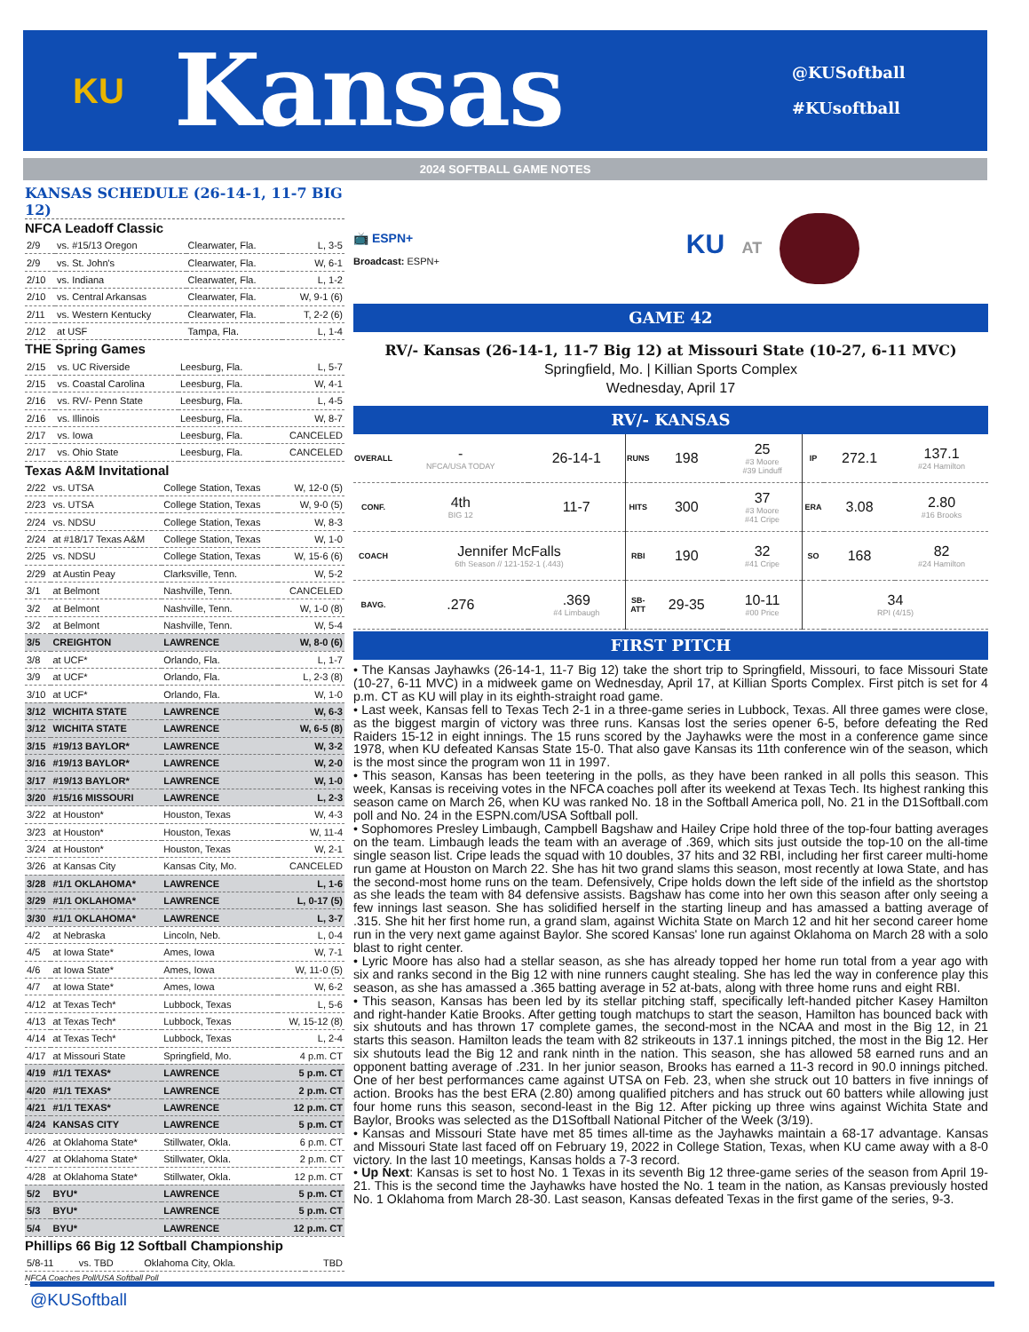KU
Kansas
@KUSoftball
#KUsoftball
2024 SOFTBALL GAME NOTES
KANSAS SCHEDULE (26-14-1, 11-7 BIG 12)
NFCA Leadoff Classic
| 2/9 | vs. #15/13 Oregon | Clearwater, Fla. | L, 3-5 |
| 2/9 | vs. St. John's | Clearwater, Fla. | W, 6-1 |
| 2/10 | vs. Indiana | Clearwater, Fla. | L, 1-2 |
| 2/10 | vs. Central Arkansas | Clearwater, Fla. | W, 9-1 (6) |
| 2/11 | vs. Western Kentucky | Clearwater, Fla. | T, 2-2 (6) |
| 2/12 | at USF | Tampa, Fla. | L, 1-4 |
THE Spring Games
| 2/15 | vs. UC Riverside | Leesburg, Fla. | L, 5-7 |
| 2/15 | vs. Coastal Carolina | Leesburg, Fla. | W, 4-1 |
| 2/16 | vs. RV/- Penn State | Leesburg, Fla. | L, 4-5 |
| 2/16 | vs. Illinois | Leesburg, Fla. | W, 8-7 |
| 2/17 | vs. Iowa | Leesburg, Fla. | CANCELED |
| 2/17 | vs. Ohio State | Leesburg, Fla. | CANCELED |
Texas A&M Invitational
| 2/22 | vs. UTSA | College Station, Texas | W, 12-0 (5) |
| 2/23 | vs. UTSA | College Station, Texas | W, 9-0 (5) |
| 2/24 | vs. NDSU | College Station, Texas | W, 8-3 |
| 2/24 | at #18/17 Texas A&M | College Station, Texas | W, 1-0 |
| 2/25 | vs. NDSU | College Station, Texas | W, 15-6 (6) |
| 2/29 | at Austin Peay | Clarksville, Tenn. | W, 5-2 |
| 3/1 | at Belmont | Nashville, Tenn. | CANCELED |
| 3/2 | at Belmont | Nashville, Tenn. | W, 1-0 (8) |
| 3/2 | at Belmont | Nashville, Tenn. | W, 5-4 |
| 3/5 | CREIGHTON | LAWRENCE | W, 8-0 (6) |
| 3/8 | at UCF* | Orlando, Fla. | L, 1-7 |
| 3/9 | at UCF* | Orlando, Fla. | L, 2-3 (8) |
| 3/10 | at UCF* | Orlando, Fla. | W, 1-0 |
| 3/12 | WICHITA STATE | LAWRENCE | W, 6-3 |
| 3/12 | WICHITA STATE | LAWRENCE | W, 6-5 (8) |
| 3/15 | #19/13 BAYLOR* | LAWRENCE | W, 3-2 |
| 3/16 | #19/13 BAYLOR* | LAWRENCE | W, 2-0 |
| 3/17 | #19/13 BAYLOR* | LAWRENCE | W, 1-0 |
| 3/20 | #15/16 MISSOURI | LAWRENCE | L, 2-3 |
| 3/22 | at Houston* | Houston, Texas | W, 4-3 |
| 3/23 | at Houston* | Houston, Texas | W, 11-4 |
| 3/24 | at Houston* | Houston, Texas | W, 2-1 |
| 3/26 | at Kansas City | Kansas City, Mo. | CANCELED |
| 3/28 | #1/1 OKLAHOMA* | LAWRENCE | L, 1-6 |
| 3/29 | #1/1 OKLAHOMA* | LAWRENCE | L, 0-17 (5) |
| 3/30 | #1/1 OKLAHOMA* | LAWRENCE | L, 3-7 |
| 4/2 | at Nebraska | Lincoln, Neb. | L, 0-4 |
| 4/5 | at Iowa State* | Ames, Iowa | W, 7-1 |
| 4/6 | at Iowa State* | Ames, Iowa | W, 11-0 (5) |
| 4/7 | at Iowa State* | Ames, Iowa | W, 6-2 |
| 4/12 | at Texas Tech* | Lubbock, Texas | L, 5-6 |
| 4/13 | at Texas Tech* | Lubbock, Texas | W, 15-12 (8) |
| 4/14 | at Texas Tech* | Lubbock, Texas | L, 2-4 |
| 4/17 | at Missouri State | Springfield, Mo. | 4 p.m. CT |
| 4/19 | #1/1 TEXAS* | LAWRENCE | 5 p.m. CT |
| 4/20 | #1/1 TEXAS* | LAWRENCE | 2 p.m. CT |
| 4/21 | #1/1 TEXAS* | LAWRENCE | 12 p.m. CT |
| 4/24 | KANSAS CITY | LAWRENCE | 5 p.m. CT |
| 4/26 | at Oklahoma State* | Stillwater, Okla. | 6 p.m. CT |
| 4/27 | at Oklahoma State* | Stillwater, Okla. | 2 p.m. CT |
| 4/28 | at Oklahoma State* | Stillwater, Okla. | 12 p.m. CT |
| 5/2 | BYU* | LAWRENCE | 5 p.m. CT |
| 5/3 | BYU* | LAWRENCE | 5 p.m. CT |
| 5/4 | BYU* | LAWRENCE | 12 p.m. CT |
Phillips 66 Big 12 Softball Championship
| 5/8-11 | vs. TBD | Oklahoma City, Okla. | TBD |
NFCA Coaches Poll/USA Softball Poll
📺 ESPN+
Broadcast: ESPN+
KU AT
GAME 42
RV/- Kansas (26-14-1, 11-7 Big 12) at Missouri State (10-27, 6-11 MVC)
Springfield, Mo. | Killian Sports Complex
Wednesday, April 17
RV/- KANSAS
| OVERALL | - NFCA/USA TODAY | 26-14-1 | RUNS | 198 | 25 #3 Moore #39 Linduff | IP | 272.1 | 137.1 #24 Hamilton |
| CONF. | 4th BIG 12 | 11-7 | HITS | 300 | 37 #3 Moore #41 Cripe | ERA | 3.08 | 2.80 #16 Brooks |
| COACH | Jennifer McFalls 6th Season // 121-152-1 (.443) | | RBI | 190 | 32 #41 Cripe | SO | 168 | 82 #24 Hamilton |
| BAVG. | .276 | .369 #4 Limbaugh | SB-ATT | 29-35 | 10-11 #00 Price | 34 RPI (4/15) | | |
FIRST PITCH
• The Kansas Jayhawks (26-14-1, 11-7 Big 12) take the short trip to Springfield, Missouri, to face Missouri State (10-27, 6-11 MVC) in a midweek game on Wednesday, April 17, at Killian Sports Complex. First pitch is set for 4 p.m. CT as KU will play in its eighth-straight road game.
• Last week, Kansas fell to Texas Tech 2-1 in a three-game series in Lubbock, Texas. All three games were close, as the biggest margin of victory was three runs. Kansas lost the series opener 6-5, before defeating the Red Raiders 15-12 in eight innings. The 15 runs scored by the Jayhawks were the most in a conference game since 1978, when KU defeated Kansas State 15-0. That also gave Kansas its 11th conference win of the season, which is the most since the program won 11 in 1997.
• This season, Kansas has been teetering in the polls, as they have been ranked in all polls this season. This week, Kansas is receiving votes in the NFCA coaches poll after its weekend at Texas Tech. Its highest ranking this season came on March 26, when KU was ranked No. 18 in the Softball America poll, No. 21 in the D1Softball.com poll and No. 24 in the ESPN.com/USA Softball poll.
• Sophomores Presley Limbaugh, Campbell Bagshaw and Hailey Cripe hold three of the top-four batting averages on the team. Limbaugh leads the team with an average of .369, which sits just outside the top-10 on the all-time single season list. Cripe leads the squad with 10 doubles, 37 hits and 32 RBI, including her first career multi-home run game at Houston on March 22. She has hit two grand slams this season, most recently at Iowa State, and has the second-most home runs on the team. Defensively, Cripe holds down the left side of the infield as the shortstop as she leads the team with 84 defensive assists. Bagshaw has come into her own this season after only seeing a few innings last season. She has solidified herself in the starting lineup and has amassed a batting average of .315. She hit her first home run, a grand slam, against Wichita State on March 12 and hit her second career home run in the very next game against Baylor. She scored Kansas' lone run against Oklahoma on March 28 with a solo blast to right center.
• Lyric Moore has also had a stellar season, as she has already topped her home run total from a year ago with six and ranks second in the Big 12 with nine runners caught stealing. She has led the way in conference play this season, as she has amassed a .365 batting average in 52 at-bats, along with three home runs and eight RBI.
• This season, Kansas has been led by its stellar pitching staff, specifically left-handed pitcher Kasey Hamilton and right-hander Katie Brooks. After getting tough matchups to start the season, Hamilton has bounced back with six shutouts and has thrown 17 complete games, the second-most in the NCAA and most in the Big 12, in 21 starts this season. Hamilton leads the team with 82 strikeouts in 137.1 innings pitched, the most in the Big 12. Her six shutouts lead the Big 12 and rank ninth in the nation. This season, she has allowed 58 earned runs and an opponent batting average of .231. In her junior season, Brooks has earned a 11-3 record in 90.0 innings pitched. One of her best performances came against UTSA on Feb. 23, when she struck out 10 batters in five innings of action. Brooks has the best ERA (2.80) among qualified pitchers and has struck out 60 batters while allowing just four home runs this season, second-least in the Big 12. After picking up three wins against Wichita State and Baylor, Brooks was selected as the D1Softball National Pitcher of the Week (3/19).
• Kansas and Missouri State have met 85 times all-time as the Jayhawks maintain a 68-17 advantage. Kansas and Missouri State last faced off on February 19, 2022 in College Station, Texas, when KU came away with a 8-0 victory. In the last 10 meetings, Kansas holds a 7-3 record.
• Up Next: Kansas is set to host No. 1 Texas in its seventh Big 12 three-game series of the season from April 19-21. This is the second time the Jayhawks have hosted the No. 1 team in the nation, as Kansas previously hosted No. 1 Oklahoma from March 28-30. Last season, Kansas defeated Texas in the first game of the series, 9-3.
@KUSoftball